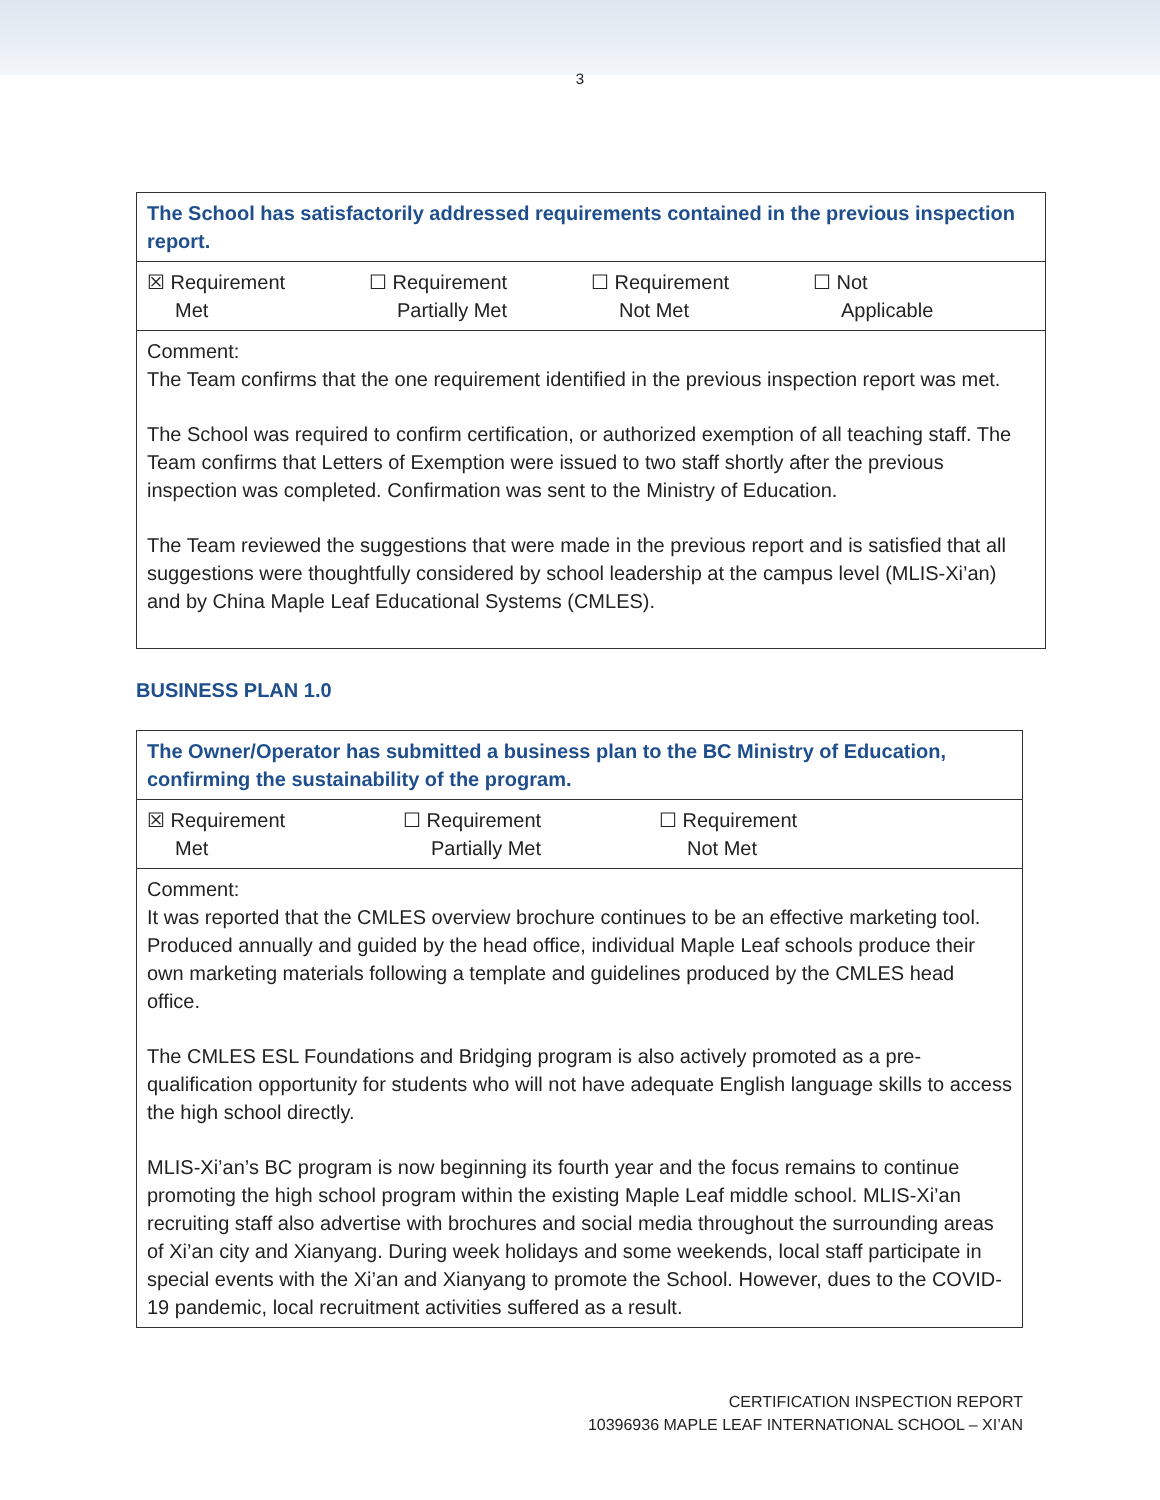3
| The School has satisfactorily addressed requirements contained in the previous inspection report. |
| ☒ Requirement Met ☐ Requirement Partially Met ☐ Requirement Not Met ☐ Not Applicable |
| Comment: The Team confirms that the one requirement identified in the previous inspection report was met. The School was required to confirm certification, or authorized exemption of all teaching staff. The Team confirms that Letters of Exemption were issued to two staff shortly after the previous inspection was completed. Confirmation was sent to the Ministry of Education. The Team reviewed the suggestions that were made in the previous report and is satisfied that all suggestions were thoughtfully considered by school leadership at the campus level (MLIS-Xi’an) and by China Maple Leaf Educational Systems (CMLES). |
BUSINESS PLAN 1.0
| The Owner/Operator has submitted a business plan to the BC Ministry of Education, confirming the sustainability of the program. |
| ☒ Requirement Met ☐ Requirement Partially Met ☐ Requirement Not Met |
| Comment: It was reported that the CMLES overview brochure continues to be an effective marketing tool. Produced annually and guided by the head office, individual Maple Leaf schools produce their own marketing materials following a template and guidelines produced by the CMLES head office. The CMLES ESL Foundations and Bridging program is also actively promoted as a pre-qualification opportunity for students who will not have adequate English language skills to access the high school directly. MLIS-Xi’an’s BC program is now beginning its fourth year and the focus remains to continue promoting the high school program within the existing Maple Leaf middle school. MLIS-Xi’an recruiting staff also advertise with brochures and social media throughout the surrounding areas of Xi’an city and Xianyang. During week holidays and some weekends, local staff participate in special events with the Xi’an and Xianyang to promote the School. However, dues to the COVID-19 pandemic, local recruitment activities suffered as a result. |
CERTIFICATION INSPECTION REPORT
10396936 MAPLE LEAF INTERNATIONAL SCHOOL – XI’AN